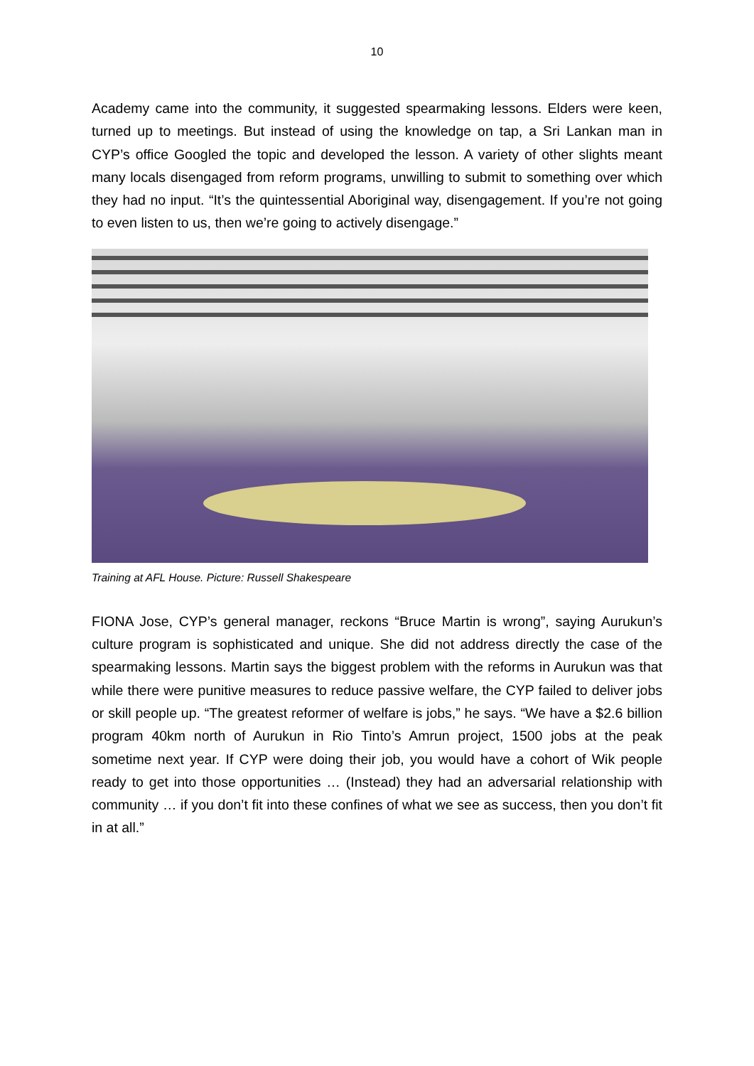10
Academy came into the community, it suggested spearmaking lessons. Elders were keen, turned up to meetings. But instead of using the knowledge on tap, a Sri Lankan man in CYP’s office Googled the topic and developed the lesson. A variety of other slights meant many locals disengaged from reform programs, unwilling to submit to something over which they had no input. “It’s the quintessential Aboriginal way, disengagement. If you’re not going to even listen to us, then we’re going to actively disengage.”
Training at AFL House. Picture: Russell Shakespeare
FIONA Jose, CYP’s general manager, reckons “Bruce Martin is wrong”, saying Aurukun’s culture program is sophisticated and unique. She did not address directly the case of the spearmaking lessons. Martin says the biggest problem with the reforms in Aurukun was that while there were punitive measures to reduce passive welfare, the CYP failed to deliver jobs or skill people up. “The greatest reformer of welfare is jobs,” he says. “We have a $2.6 billion program 40km north of Aurukun in Rio Tinto’s Amrun project, 1500 jobs at the peak sometime next year. If CYP were doing their job, you would have a cohort of Wik people ready to get into those opportunities … (Instead) they had an adversarial relationship with community … if you don’t fit into these confines of what we see as success, then you don’t fit in at all.”